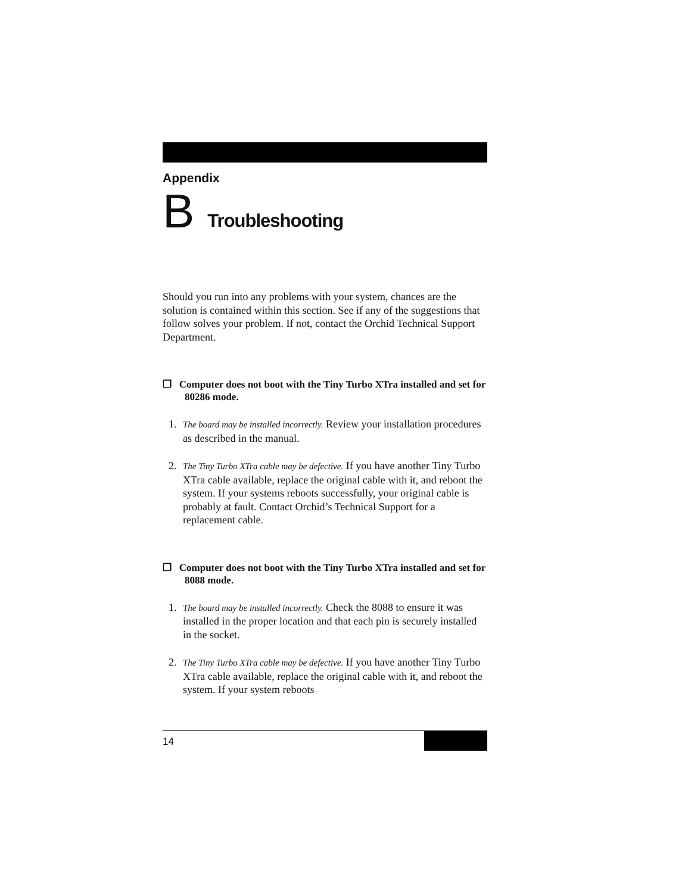Appendix
B Troubleshooting
Should you run into any problems with your system, chances are the solution is contained within this section. See if any of the suggestions that follow solves your problem. If not, contact the Orchid Technical Support Department.
❒ Computer does not boot with the Tiny Turbo XTra installed and set for 80286 mode.
1. The board may be installed incorrectly. Review your installation procedures as described in the manual.
2. The Tiny Turbo XTra cable may be defective. If you have another Tiny Turbo XTra cable available, replace the original cable with it, and reboot the system. If your systems reboots successfully, your original cable is probably at fault. Contact Orchid’s Technical Support for a replacement cable.
❒ Computer does not boot with the Tiny Turbo XTra installed and set for 8088 mode.
1. The board may be installed incorrectly. Check the 8088 to ensure it was installed in the proper location and that each pin is securely installed in the socket.
2. The Tiny Turbo XTra cable may be defective. If you have another Tiny Turbo XTra cable available, replace the original cable with it, and reboot the system. If your system reboots
14